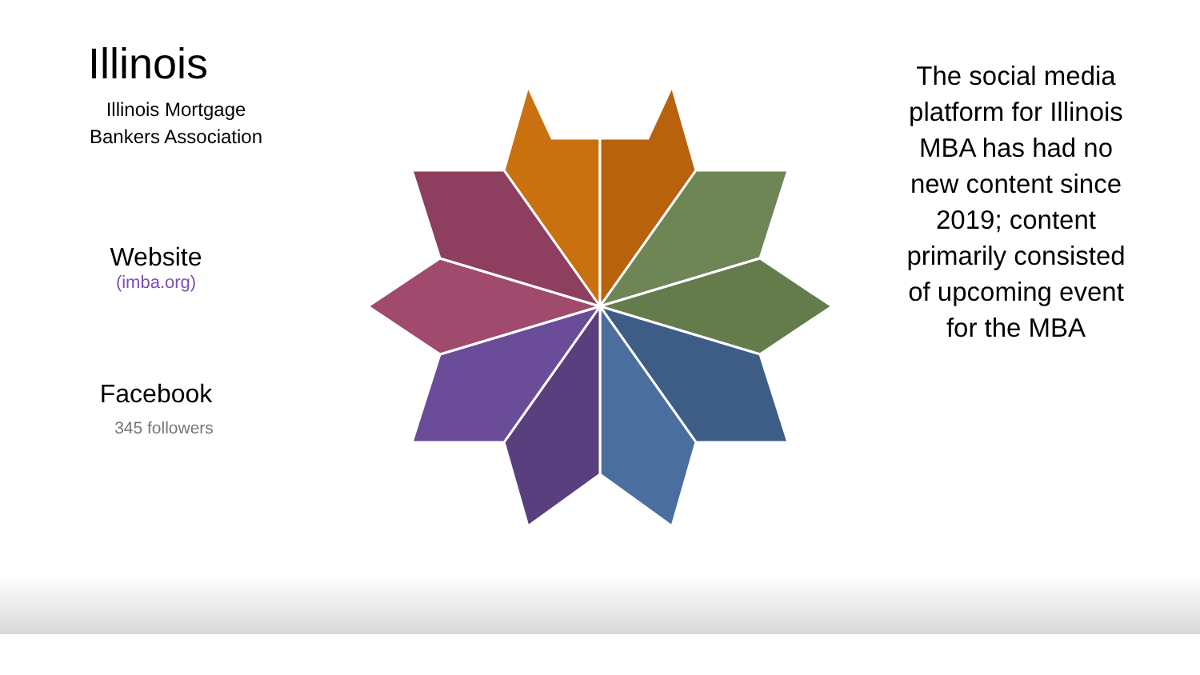Illinois
Illinois Mortgage Bankers Association
Website
(imba.org)
Facebook
345 followers
The social media platform for Illinois MBA has had no new content since 2019; content primarily consisted of upcoming event for the MBA